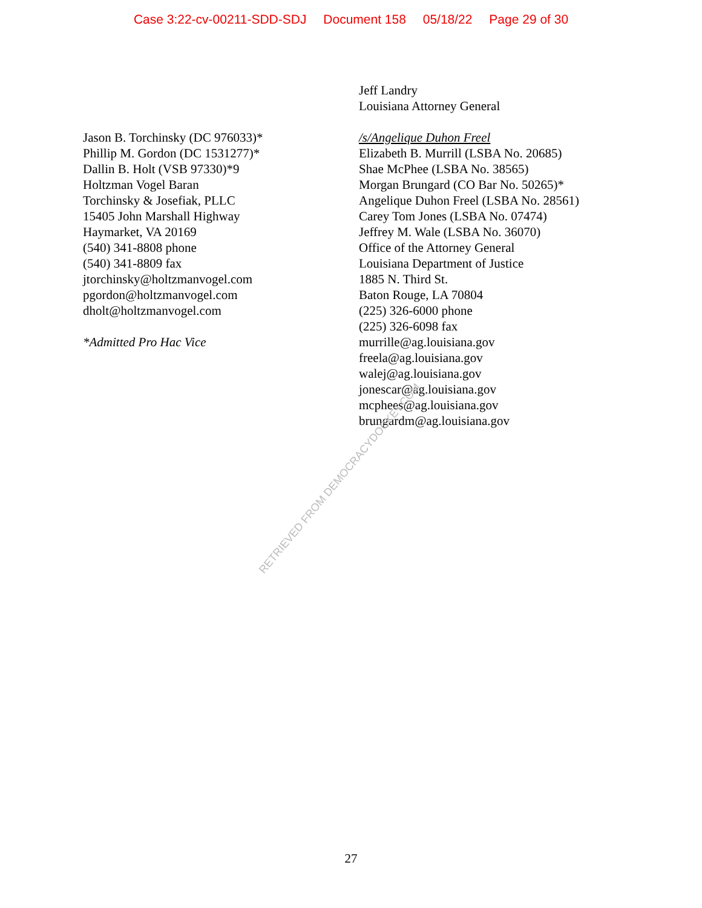Case 3:22-cv-00211-SDD-SDJ Document 158 05/18/22 Page 29 of 30
Jason B. Torchinsky (DC 976033)*
Phillip M. Gordon (DC 1531277)*
Dallin B. Holt (VSB 97330)*9
Holtzman Vogel Baran
Torchinsky & Josefiak, PLLC
15405 John Marshall Highway
Haymarket, VA 20169
(540) 341-8808 phone
(540) 341-8809 fax
jtorchinsky@holtzmanvogel.com
pgordon@holtzmanvogel.com
dholt@holtzmanvogel.com
*Admitted Pro Hac Vice
Jeff Landry
Louisiana Attorney General
/s/Angelique Duhon Freel
Elizabeth B. Murrill (LSBA No. 20685)
Shae McPhee (LSBA No. 38565)
Morgan Brungard (CO Bar No. 50265)*
Angelique Duhon Freel (LSBA No. 28561)
Carey Tom Jones (LSBA No. 07474)
Jeffrey M. Wale (LSBA No. 36070)
Office of the Attorney General
Louisiana Department of Justice
1885 N. Third St.
Baton Rouge, LA 70804
(225) 326-6000 phone
(225) 326-6098 fax
murrille@ag.louisiana.gov
freela@ag.louisiana.gov
walej@ag.louisiana.gov
jonescar@ag.louisiana.gov
mcphees@ag.louisiana.gov
brungardm@ag.louisiana.gov
RETRIEVED FROM DEMOCRACYDOCKET.COM
27